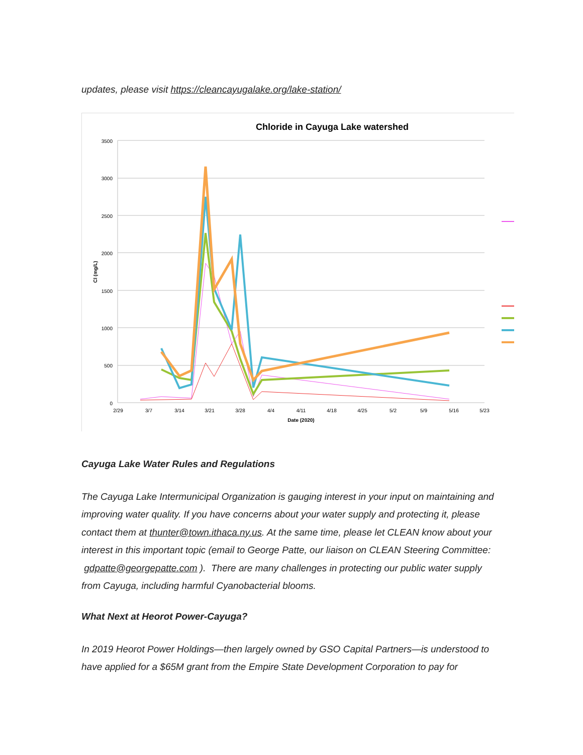updates, please visit https://cleancayugalake.org/lake-station/
Chloride in Cayuga Lake watershed
3500
3000
2500
2000
1500
1000
500
0
2/29
3/7
3/14
3/21
3/28
4/4
4/11
4/18
4/25
5/2
5/9
5/16
5/23
Date (2020)
Cl (mg/L)
Cayuga Lake Water Rules and Regulations
The Cayuga Lake Intermunicipal Organization is gauging interest in your input on maintaining and improving water quality. If you have concerns about your water supply and protecting it, please contact them at thunter@town.ithaca.ny.us. At the same time, please let CLEAN know about your interest in this important topic (email to George Patte, our liaison on CLEAN Steering Committee: gdpatte@georgepatte.com ). There are many challenges in protecting our public water supply from Cayuga, including harmful Cyanobacterial blooms.
What Next at Heorot Power-Cayuga?
In 2019 Heorot Power Holdings—then largely owned by GSO Capital Partners—is understood to have applied for a $65M grant from the Empire State Development Corporation to pay for